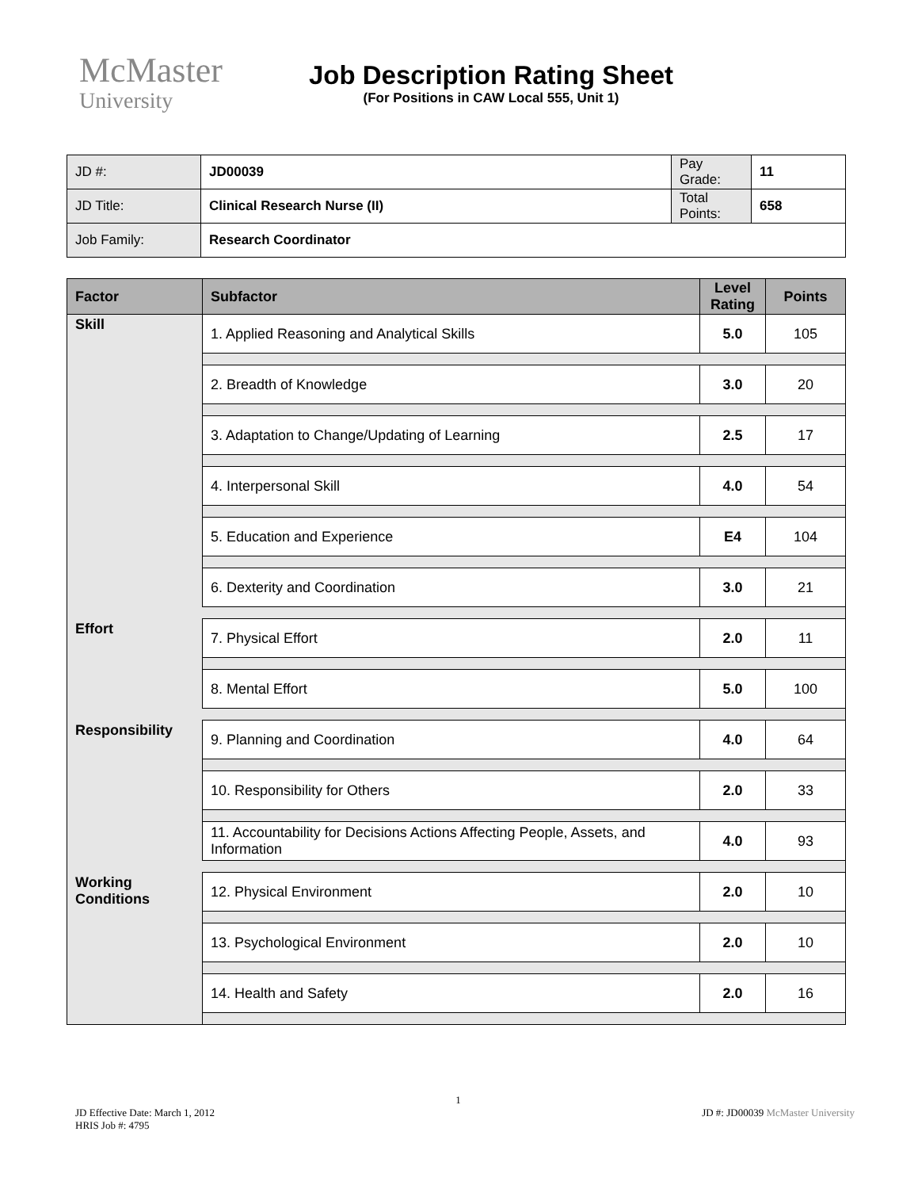McMaster
University
Job Description Rating Sheet
(For Positions in CAW Local 555, Unit 1)
| JD #: | JD00039 | Pay Grade: | 11 |
| JD Title: | Clinical Research Nurse (II) | Total Points: | 658 |
| Job Family: | Research Coordinator | | |
| Factor | Subfactor | Level Rating | Points |
| --- | --- | --- | --- |
| Skill | 1. Applied Reasoning and Analytical Skills | 5.0 | 105 |
| | 2. Breadth of Knowledge | 3.0 | 20 |
| | 3. Adaptation to Change/Updating of Learning | 2.5 | 17 |
| | 4. Interpersonal Skill | 4.0 | 54 |
| | 5. Education and Experience | E4 | 104 |
| | 6. Dexterity and Coordination | 3.0 | 21 |
| Effort | 7. Physical Effort | 2.0 | 11 |
| | 8. Mental Effort | 5.0 | 100 |
| Responsibility | 9. Planning and Coordination | 4.0 | 64 |
| | 10. Responsibility for Others | 2.0 | 33 |
| | 11. Accountability for Decisions Actions Affecting People, Assets, and Information | 4.0 | 93 |
| Working Conditions | 12. Physical Environment | 2.0 | 10 |
| | 13. Psychological Environment | 2.0 | 10 |
| | 14. Health and Safety | 2.0 | 16 |
JD Effective Date: March 1, 2012
HRIS Job #: 4795
1
JD #: JD00039 McMaster University